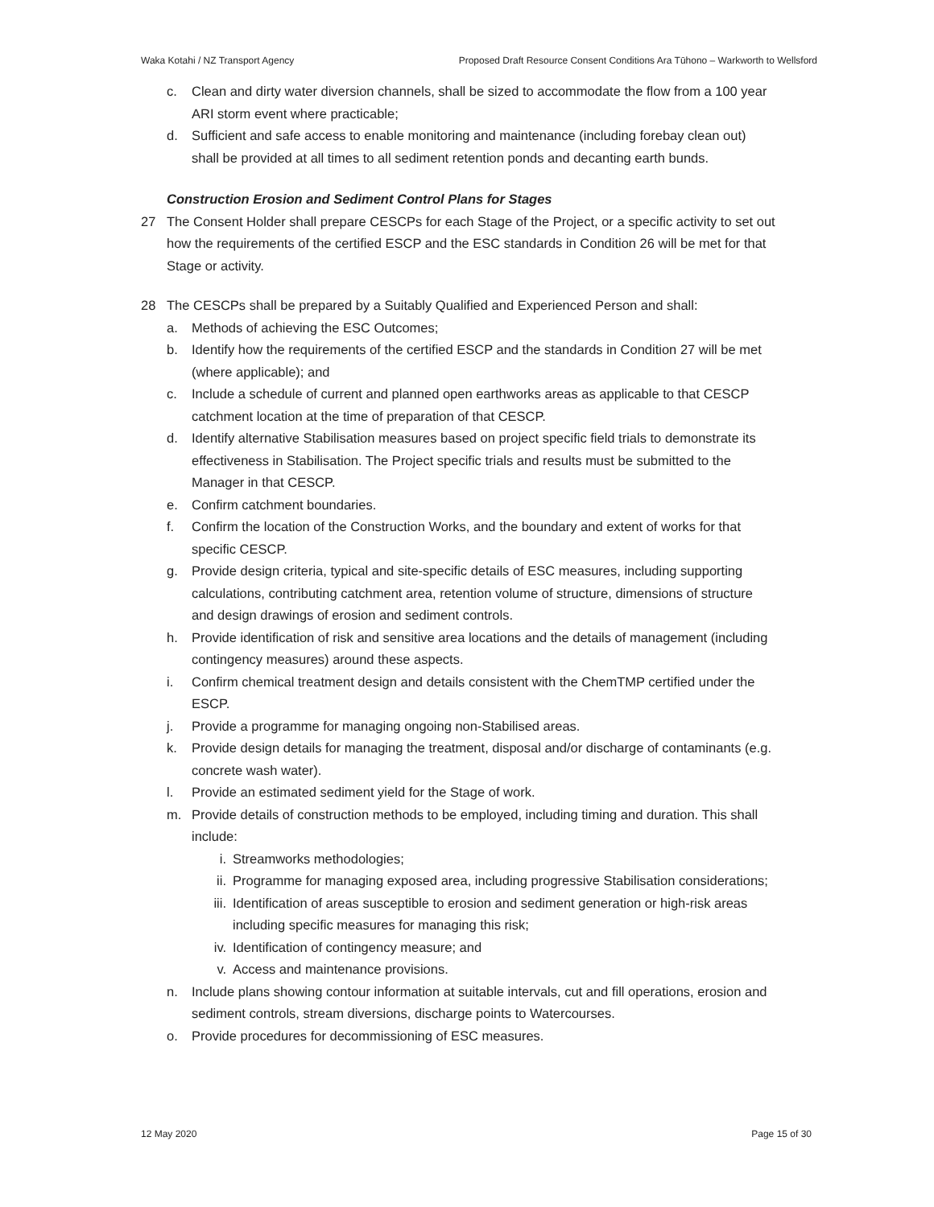Waka Kotahi / NZ Transport Agency Proposed Draft Resource Consent Conditions Ara Tūhono – Warkworth to Wellsford
c. Clean and dirty water diversion channels, shall be sized to accommodate the flow from a 100 year ARI storm event where practicable;
d. Sufficient and safe access to enable monitoring and maintenance (including forebay clean out) shall be provided at all times to all sediment retention ponds and decanting earth bunds.
Construction Erosion and Sediment Control Plans for Stages
27 The Consent Holder shall prepare CESCPs for each Stage of the Project, or a specific activity to set out how the requirements of the certified ESCP and the ESC standards in Condition 26 will be met for that Stage or activity.
28 The CESCPs shall be prepared by a Suitably Qualified and Experienced Person and shall:
a. Methods of achieving the ESC Outcomes;
b. Identify how the requirements of the certified ESCP and the standards in Condition 27 will be met (where applicable); and
c. Include a schedule of current and planned open earthworks areas as applicable to that CESCP catchment location at the time of preparation of that CESCP.
d. Identify alternative Stabilisation measures based on project specific field trials to demonstrate its effectiveness in Stabilisation. The Project specific trials and results must be submitted to the Manager in that CESCP.
e. Confirm catchment boundaries.
f. Confirm the location of the Construction Works, and the boundary and extent of works for that specific CESCP.
g. Provide design criteria, typical and site-specific details of ESC measures, including supporting calculations, contributing catchment area, retention volume of structure, dimensions of structure and design drawings of erosion and sediment controls.
h. Provide identification of risk and sensitive area locations and the details of management (including contingency measures) around these aspects.
i. Confirm chemical treatment design and details consistent with the ChemTMP certified under the ESCP.
j. Provide a programme for managing ongoing non-Stabilised areas.
k. Provide design details for managing the treatment, disposal and/or discharge of contaminants (e.g. concrete wash water).
l. Provide an estimated sediment yield for the Stage of work.
m. Provide details of construction methods to be employed, including timing and duration. This shall include:
i. Streamworks methodologies;
ii. Programme for managing exposed area, including progressive Stabilisation considerations;
iii. Identification of areas susceptible to erosion and sediment generation or high-risk areas including specific measures for managing this risk;
iv. Identification of contingency measure; and
v. Access and maintenance provisions.
n. Include plans showing contour information at suitable intervals, cut and fill operations, erosion and sediment controls, stream diversions, discharge points to Watercourses.
o. Provide procedures for decommissioning of ESC measures.
12 May 2020 Page 15 of 30